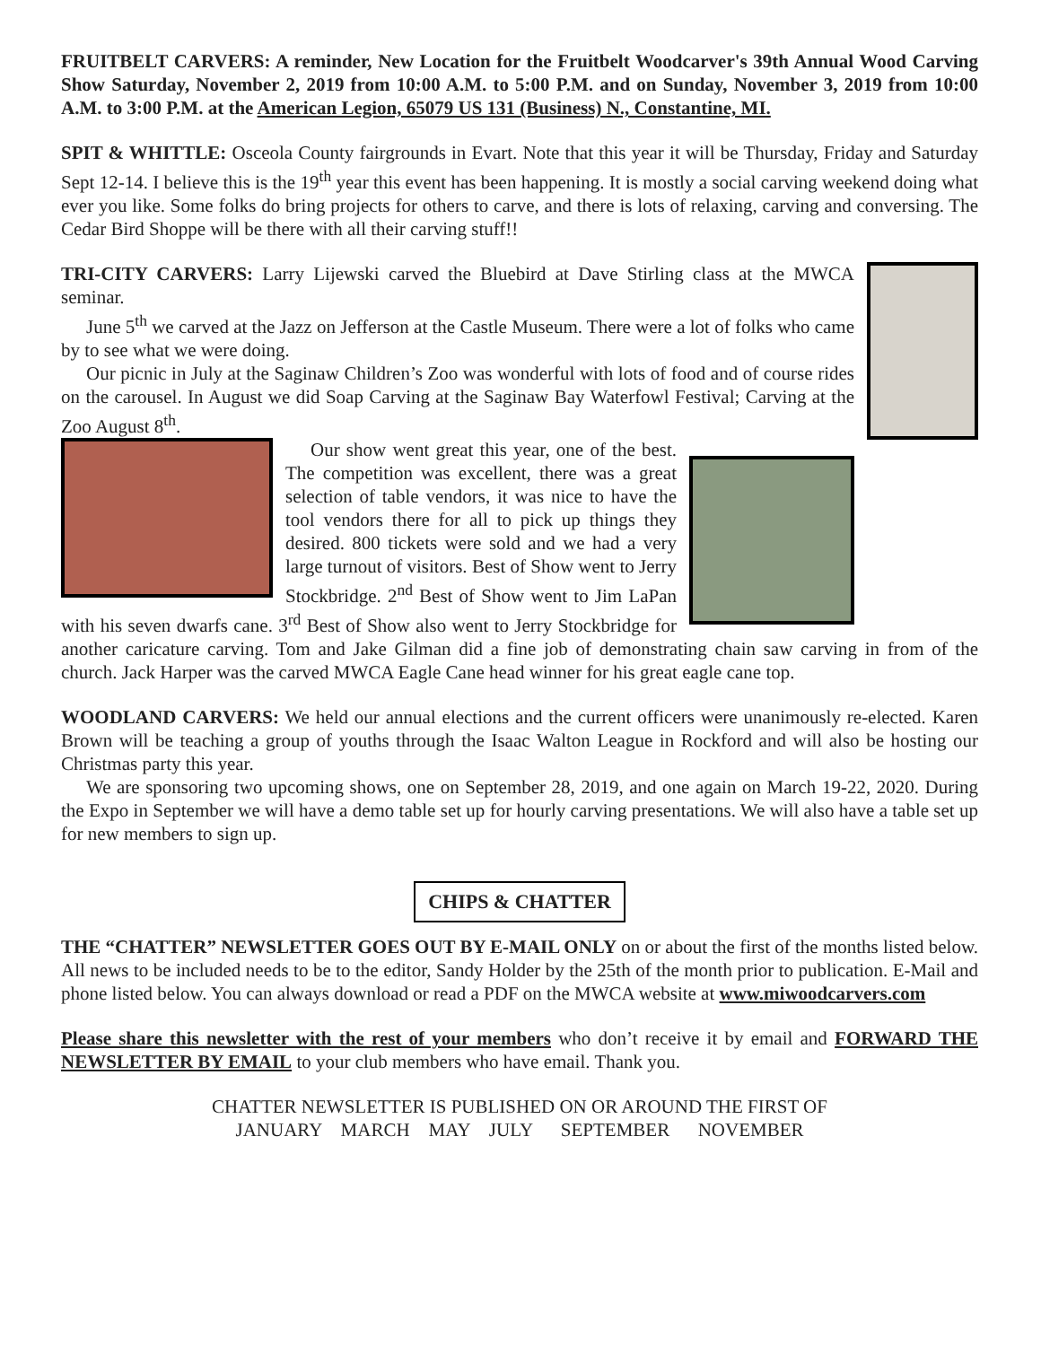FRUITBELT CARVERS: A reminder, New Location for the Fruitbelt Woodcarver's 39th Annual Wood Carving Show Saturday, November 2, 2019 from 10:00 A.M. to 5:00 P.M. and on Sunday, November 3, 2019 from 10:00 A.M. to 3:00 P.M. at the American Legion, 65079 US 131 (Business) N., Constantine, MI.
SPIT & WHITTLE: Osceola County fairgrounds in Evart. Note that this year it will be Thursday, Friday and Saturday Sept 12-14. I believe this is the 19<sup>th</sup> year this event has been happening. It is mostly a social carving weekend doing what ever you like. Some folks do bring projects for others to carve, and there is lots of relaxing, carving and conversing. The Cedar Bird Shoppe will be there with all their carving stuff!!
TRI-CITY CARVERS: Larry Lijewski carved the Bluebird at Dave Stirling class at the MWCA seminar.
June 5<sup>th</sup> we carved at the Jazz on Jefferson at the Castle Museum. There were a lot of folks who came by to see what we were doing.
Our picnic in July at the Saginaw Children’s Zoo was wonderful with lots of food and of course rides on the carousel. In August we did Soap Carving at the Saginaw Bay Waterfowl Festival; Carving at the Zoo August 8<sup>th</sup>.
Our show went great this year, one of the best. The competition was excellent, there was a great selection of table vendors, it was nice to have the tool vendors there for all to pick up things they desired. 800 tickets were sold and we had a very large turnout of visitors. Best of Show went to Jerry Stockbridge. 2<sup>nd</sup> Best of Show went to Jim LaPan with his seven dwarfs cane. 3<sup>rd</sup> Best of Show also went to Jerry Stockbridge for another caricature carving. Tom and Jake Gilman did a fine job of demonstrating chain saw carving in from of the church. Jack Harper was the carved MWCA Eagle Cane head winner for his great eagle cane top.
WOODLAND CARVERS: We held our annual elections and the current officers were unanimously re-elected. Karen Brown will be teaching a group of youths through the Isaac Walton League in Rockford and will also be hosting our Christmas party this year.
We are sponsoring two upcoming shows, one on September 28, 2019, and one again on March 19-22, 2020. During the Expo in September we will have a demo table set up for hourly carving presentations. We will also have a table set up for new members to sign up.
CHIPS & CHATTER
THE “CHATTER” NEWSLETTER GOES OUT BY E-MAIL ONLY on or about the first of the months listed below. All news to be included needs to be to the editor, Sandy Holder by the 25th of the month prior to publication. E-Mail and phone listed below. You can always download or read a PDF on the MWCA website at www.miwoodcarvers.com
Please share this newsletter with the rest of your members who don’t receive it by email and FORWARD THE NEWSLETTER BY EMAIL to your club members who have email. Thank you.
CHATTER NEWSLETTER IS PUBLISHED ON OR AROUND THE FIRST OF
JANUARY MARCH MAY JULY SEPTEMBER NOVEMBER